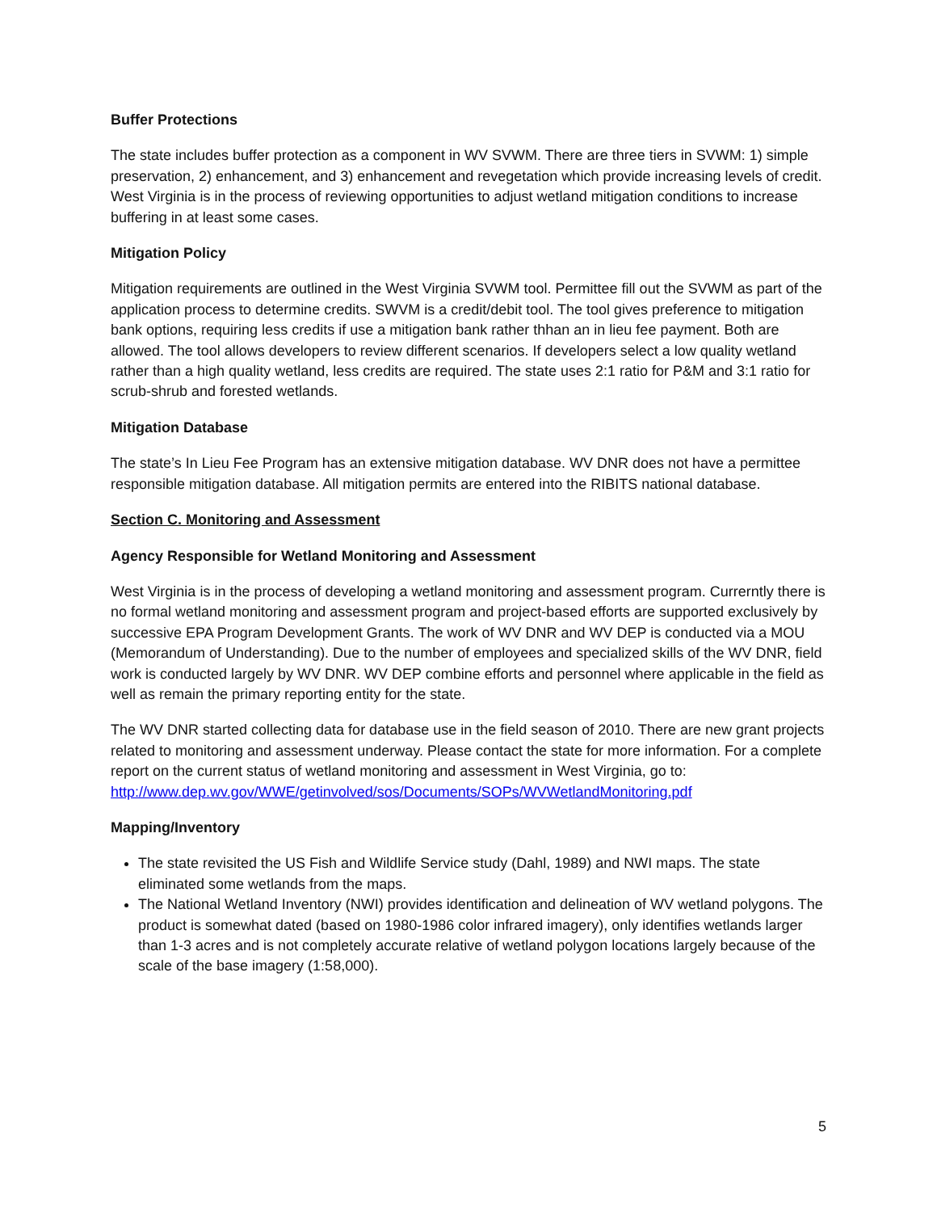Buffer Protections
The state includes buffer protection as a component in WV SVWM. There are three tiers in SVWM: 1) simple preservation, 2) enhancement, and 3) enhancement and revegetation which provide increasing levels of credit. West Virginia is in the process of reviewing opportunities to adjust wetland mitigation conditions to increase buffering in at least some cases.
Mitigation Policy
Mitigation requirements are outlined in the West Virginia SVWM tool. Permittee fill out the SVWM as part of the application process to determine credits. SWVM is a credit/debit tool. The tool gives preference to mitigation bank options, requiring less credits if use a mitigation bank rather thhan an in lieu fee payment. Both are allowed. The tool allows developers to review different scenarios. If developers select a low quality wetland rather than a high quality wetland, less credits are required. The state uses 2:1 ratio for P&M and 3:1 ratio for scrub-shrub and forested wetlands.
Mitigation Database
The state’s In Lieu Fee Program has an extensive mitigation database. WV DNR does not have a permittee responsible mitigation database. All mitigation permits are entered into the RIBITS national database.
Section C. Monitoring and Assessment
Agency Responsible for Wetland Monitoring and Assessment
West Virginia is in the process of developing a wetland monitoring and assessment program. Currerntly there is no formal wetland monitoring and assessment program and project-based efforts are supported exclusively by successive EPA Program Development Grants. The work of WV DNR and WV DEP is conducted via a MOU (Memorandum of Understanding). Due to the number of employees and specialized skills of the WV DNR, field work is conducted largely by WV DNR. WV DEP combine efforts and personnel where applicable in the field as well as remain the primary reporting entity for the state.
The WV DNR started collecting data for database use in the field season of 2010. There are new grant projects related to monitoring and assessment underway. Please contact the state for more information. For a complete report on the current status of wetland monitoring and assessment in West Virginia, go to:
http://www.dep.wv.gov/WWE/getinvolved/sos/Documents/SOPs/WVWetlandMonitoring.pdf
Mapping/Inventory
The state revisited the US Fish and Wildlife Service study (Dahl, 1989) and NWI maps. The state eliminated some wetlands from the maps.
The National Wetland Inventory (NWI) provides identification and delineation of WV wetland polygons. The product is somewhat dated (based on 1980-1986 color infrared imagery), only identifies wetlands larger than 1-3 acres and is not completely accurate relative of wetland polygon locations largely because of the scale of the base imagery (1:58,000).
5